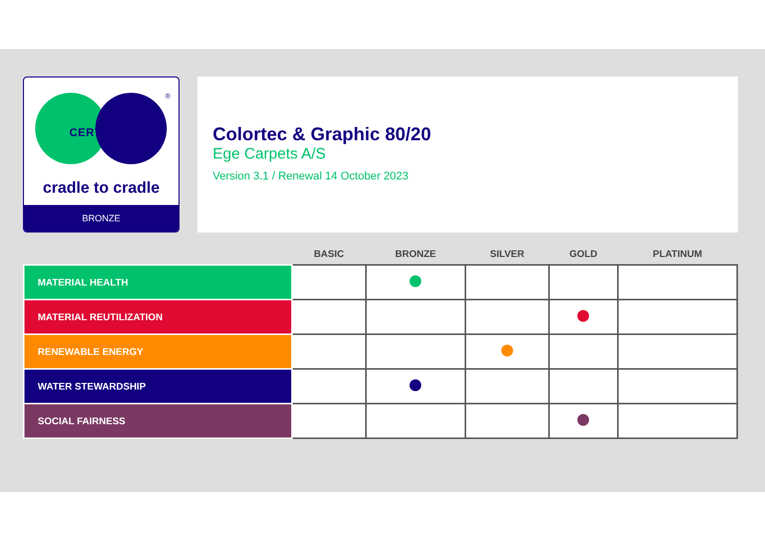CERTIFIED
®
cradle to cradle
BRONZE
Colortec & Graphic 80/20
Ege Carpets A/S
Version 3.1 / Renewal 14 October 2023
| | BASIC | BRONZE | SILVER | GOLD | PLATINUM |
| --- | --- | --- | --- | --- | --- |
| MATERIAL HEALTH | | | | | |
| MATERIAL REUTILIZATION | | | | | |
| RENEWABLE ENERGY | | | | | |
| WATER STEWARDSHIP | | | | | |
| SOCIAL FAIRNESS | | | | | |